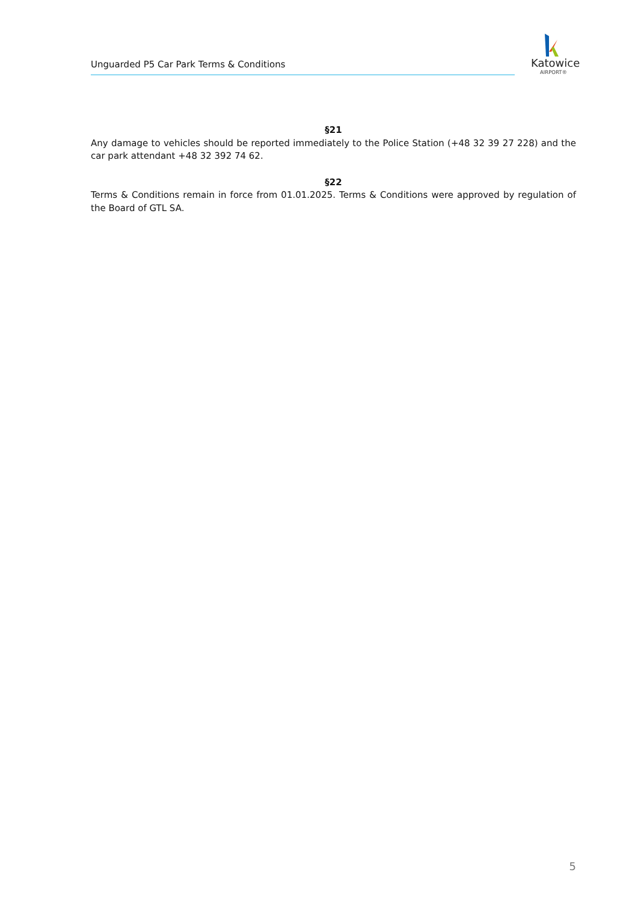Unguarded P5 Car Park Terms & Conditions
Katowice
AIRPORT®
§21
Any damage to vehicles should be reported immediately to the Police Station (+48 32 39 27 228) and the car park attendant +48 32 392 74 62.
§22
Terms & Conditions remain in force from 01.01.2025. Terms & Conditions were approved by regulation of the Board of GTL SA.
5